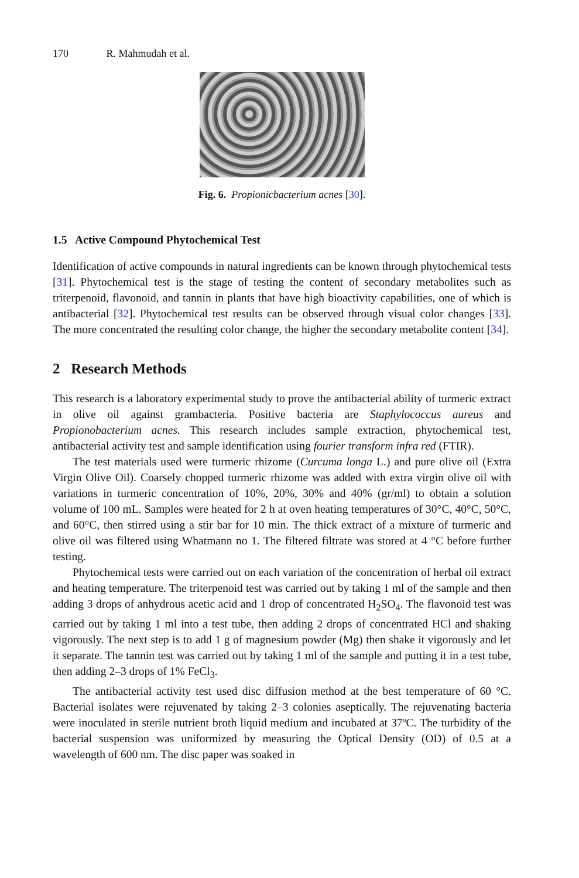170 R. Mahmudah et al.
Fig. 6. Propionicbacterium acnes [30].
1.5 Active Compound Phytochemical Test
Identification of active compounds in natural ingredients can be known through phytochemical tests [31]. Phytochemical test is the stage of testing the content of secondary metabolites such as triterpenoid, flavonoid, and tannin in plants that have high bioactivity capabilities, one of which is antibacterial [32]. Phytochemical test results can be observed through visual color changes [33]. The more concentrated the resulting color change, the higher the secondary metabolite content [34].
2 Research Methods
This research is a laboratory experimental study to prove the antibacterial ability of turmeric extract in olive oil against grambacteria. Positive bacteria are Staphylococcus aureus and Propionobacterium acnes. This research includes sample extraction, phytochemical test, antibacterial activity test and sample identification using fourier transform infra red (FTIR).
The test materials used were turmeric rhizome (Curcuma longa L.) and pure olive oil (Extra Virgin Olive Oil). Coarsely chopped turmeric rhizome was added with extra virgin olive oil with variations in turmeric concentration of 10%, 20%, 30% and 40% (gr/ml) to obtain a solution volume of 100 mL. Samples were heated for 2 h at oven heating temperatures of 30°C, 40°C, 50°C, and 60°C, then stirred using a stir bar for 10 min. The thick extract of a mixture of turmeric and olive oil was filtered using Whatmann no 1. The filtered filtrate was stored at 4 °C before further testing.
Phytochemical tests were carried out on each variation of the concentration of herbal oil extract and heating temperature. The triterpenoid test was carried out by taking 1 ml of the sample and then adding 3 drops of anhydrous acetic acid and 1 drop of concentrated H<sub>2</sub>SO<sub>4</sub>. The flavonoid test was carried out by taking 1 ml into a test tube, then adding 2 drops of concentrated HCl and shaking vigorously. The next step is to add 1 g of magnesium powder (Mg) then shake it vigorously and let it separate. The tannin test was carried out by taking 1 ml of the sample and putting it in a test tube, then adding 2–3 drops of 1% FeCl<sub>3</sub>.
The antibacterial activity test used disc diffusion method at the best temperature of 60 °C. Bacterial isolates were rejuvenated by taking 2–3 colonies aseptically. The rejuvenating bacteria were inoculated in sterile nutrient broth liquid medium and incubated at 37ºC. The turbidity of the bacterial suspension was uniformized by measuring the Optical Density (OD) of 0.5 at a wavelength of 600 nm. The disc paper was soaked in